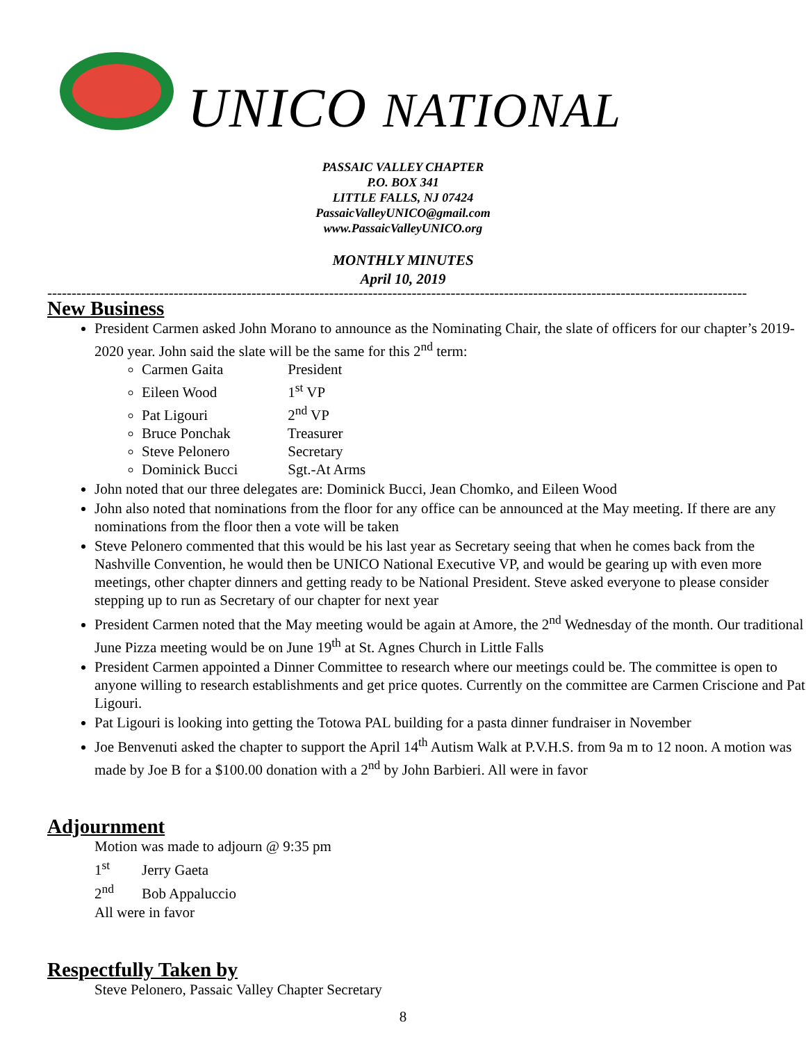UNICO NATIONAL
PASSAIC VALLEY CHAPTER
P.O. BOX 341
LITTLE FALLS, NJ 07424
PassaicValleyUNICO@gmail.com
www.PassaicValleyUNICO.org
MONTHLY MINUTES
April 10, 2019
------------------------------------------------------------------------------------------------------------------------------------------------
New Business
President Carmen asked John Morano to announce as the Nominating Chair, the slate of officers for our chapter’s 2019-2020 year. John said the slate will be the same for this 2<sup>nd</sup> term:
Carmen Gaita President
Eileen Wood 1<sup>st</sup> VP
Pat Ligouri 2<sup>nd</sup> VP
Bruce Ponchak Treasurer
Steve Pelonero Secretary
Dominick Bucci Sgt.-At Arms
John noted that our three delegates are: Dominick Bucci, Jean Chomko, and Eileen Wood
John also noted that nominations from the floor for any office can be announced at the May meeting. If there are any nominations from the floor then a vote will be taken
Steve Pelonero commented that this would be his last year as Secretary seeing that when he comes back from the Nashville Convention, he would then be UNICO National Executive VP, and would be gearing up with even more meetings, other chapter dinners and getting ready to be National President. Steve asked everyone to please consider stepping up to run as Secretary of our chapter for next year
President Carmen noted that the May meeting would be again at Amore, the 2<sup>nd</sup> Wednesday of the month. Our traditional June Pizza meeting would be on June 19<sup>th</sup> at St. Agnes Church in Little Falls
President Carmen appointed a Dinner Committee to research where our meetings could be. The committee is open to anyone willing to research establishments and get price quotes. Currently on the committee are Carmen Criscione and Pat Ligouri.
Pat Ligouri is looking into getting the Totowa PAL building for a pasta dinner fundraiser in November
Joe Benvenuti asked the chapter to support the April 14<sup>th</sup> Autism Walk at P.V.H.S. from 9a m to 12 noon. A motion was made by Joe B for a $100.00 donation with a 2<sup>nd</sup> by John Barbieri. All were in favor
Adjournment
Motion was made to adjourn @ 9:35 pm
1<sup>st</sup> Jerry Gaeta
2<sup>nd</sup> Bob Appaluccio
All were in favor
Respectfully Taken by
Steve Pelonero, Passaic Valley Chapter Secretary
8